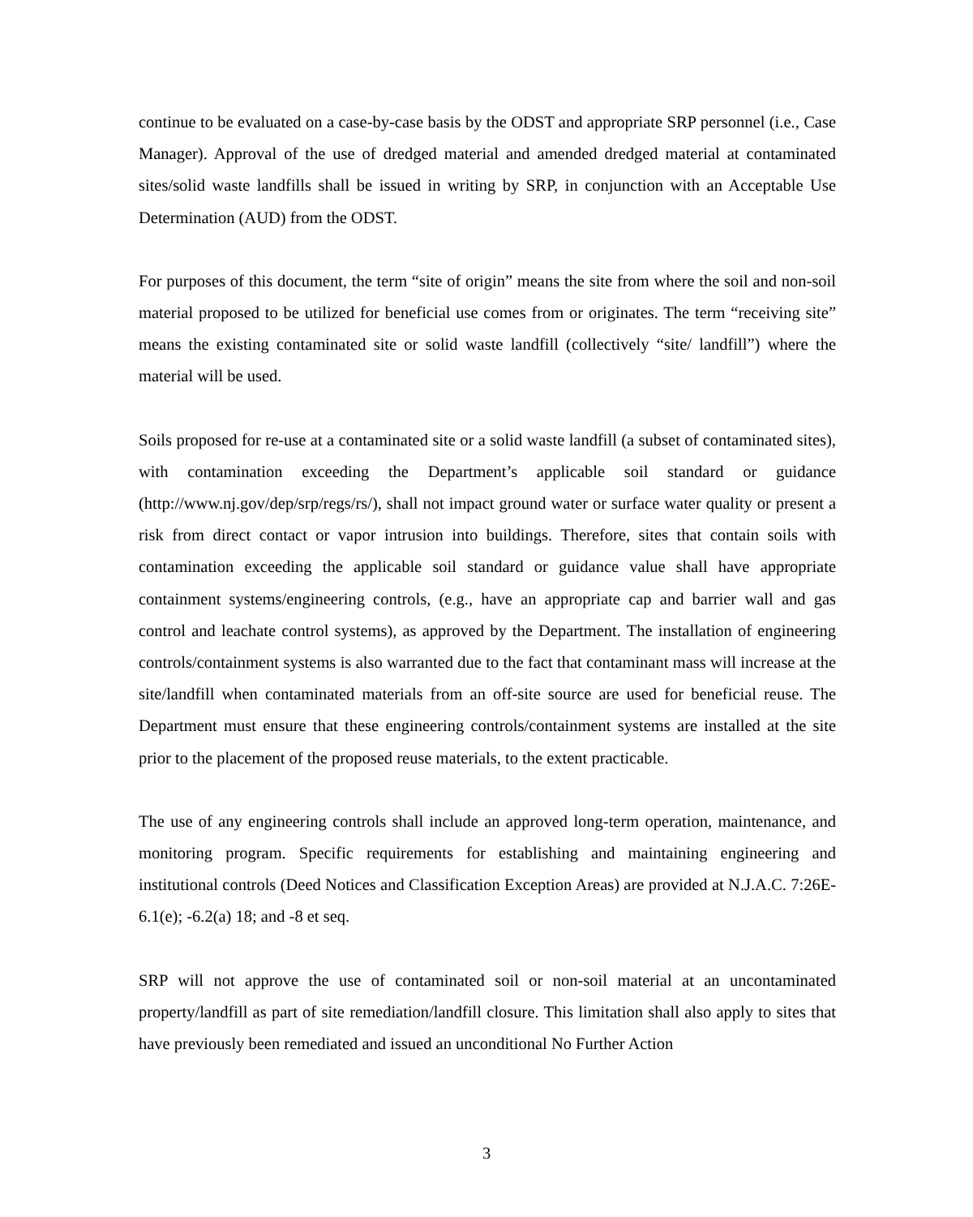continue to be evaluated on a case-by-case basis by the ODST and appropriate SRP personnel (i.e., Case Manager). Approval of the use of dredged material and amended dredged material at contaminated sites/solid waste landfills shall be issued in writing by SRP, in conjunction with an Acceptable Use Determination (AUD) from the ODST.
For purposes of this document, the term “site of origin” means the site from where the soil and non-soil material proposed to be utilized for beneficial use comes from or originates. The term “receiving site” means the existing contaminated site or solid waste landfill (collectively “site/ landfill”) where the material will be used.
Soils proposed for re-use at a contaminated site or a solid waste landfill (a subset of contaminated sites), with contamination exceeding the Department’s applicable soil standard or guidance (http://www.nj.gov/dep/srp/regs/rs/), shall not impact ground water or surface water quality or present a risk from direct contact or vapor intrusion into buildings. Therefore, sites that contain soils with contamination exceeding the applicable soil standard or guidance value shall have appropriate containment systems/engineering controls, (e.g., have an appropriate cap and barrier wall and gas control and leachate control systems), as approved by the Department. The installation of engineering controls/containment systems is also warranted due to the fact that contaminant mass will increase at the site/landfill when contaminated materials from an off-site source are used for beneficial reuse. The Department must ensure that these engineering controls/containment systems are installed at the site prior to the placement of the proposed reuse materials, to the extent practicable.
The use of any engineering controls shall include an approved long-term operation, maintenance, and monitoring program. Specific requirements for establishing and maintaining engineering and institutional controls (Deed Notices and Classification Exception Areas) are provided at N.J.A.C. 7:26E-6.1(e); -6.2(a) 18; and -8 et seq.
SRP will not approve the use of contaminated soil or non-soil material at an uncontaminated property/landfill as part of site remediation/landfill closure. This limitation shall also apply to sites that have previously been remediated and issued an unconditional No Further Action
3